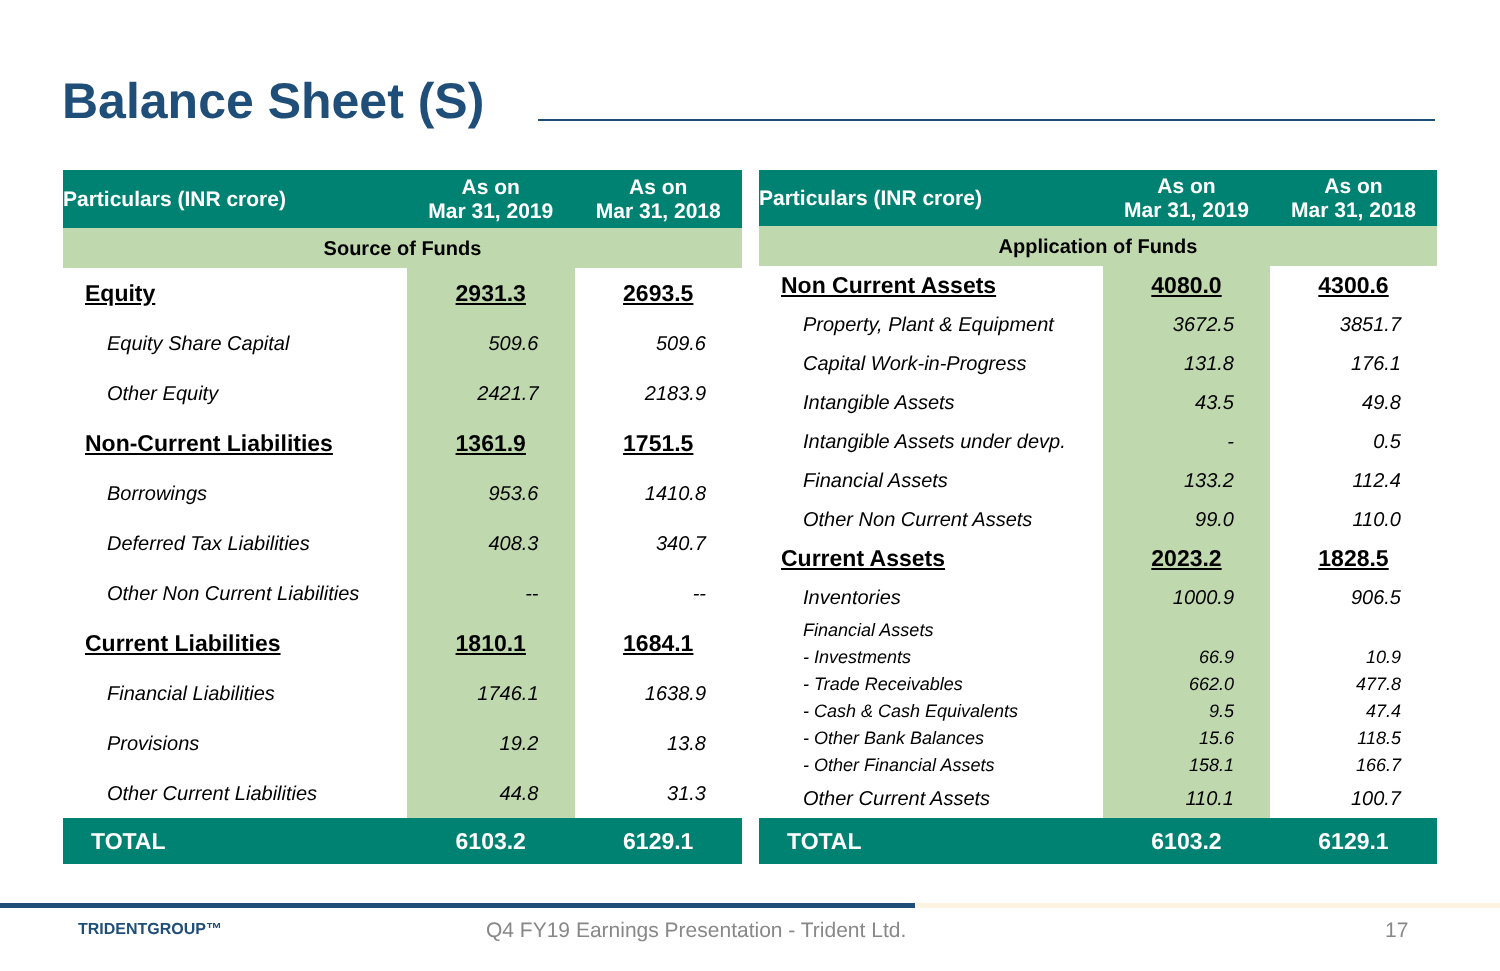Balance Sheet (S)
| Particulars (INR crore) | As on Mar 31, 2019 | As on Mar 31, 2018 |
| --- | --- | --- |
| Source of Funds | | |
| Equity | 2931.3 | 2693.5 |
| Equity Share Capital | 509.6 | 509.6 |
| Other Equity | 2421.7 | 2183.9 |
| Non-Current Liabilities | 1361.9 | 1751.5 |
| Borrowings | 953.6 | 1410.8 |
| Deferred Tax Liabilities | 408.3 | 340.7 |
| Other Non Current Liabilities | -- | -- |
| Current Liabilities | 1810.1 | 1684.1 |
| Financial Liabilities | 1746.1 | 1638.9 |
| Provisions | 19.2 | 13.8 |
| Other Current Liabilities | 44.8 | 31.3 |
| TOTAL | 6103.2 | 6129.1 |
| Particulars (INR crore) | As on Mar 31, 2019 | As on Mar 31, 2018 |
| --- | --- | --- |
| Application of Funds | | |
| Non Current Assets | 4080.0 | 4300.6 |
| Property, Plant & Equipment | 3672.5 | 3851.7 |
| Capital Work-in-Progress | 131.8 | 176.1 |
| Intangible Assets | 43.5 | 49.8 |
| Intangible Assets under devp. | - | 0.5 |
| Financial Assets | 133.2 | 112.4 |
| Other Non Current Assets | 99.0 | 110.0 |
| Current Assets | 2023.2 | 1828.5 |
| Inventories | 1000.9 | 906.5 |
| Financial Assets | | |
| - Investments | 66.9 | 10.9 |
| - Trade Receivables | 662.0 | 477.8 |
| - Cash & Cash Equivalents | 9.5 | 47.4 |
| - Other Bank Balances | 15.6 | 118.5 |
| - Other Financial Assets | 158.1 | 166.7 |
| Other Current Assets | 110.1 | 100.7 |
| TOTAL | 6103.2 | 6129.1 |
TRIDENTGROUP™
Q4 FY19 Earnings Presentation - Trident Ltd.
17